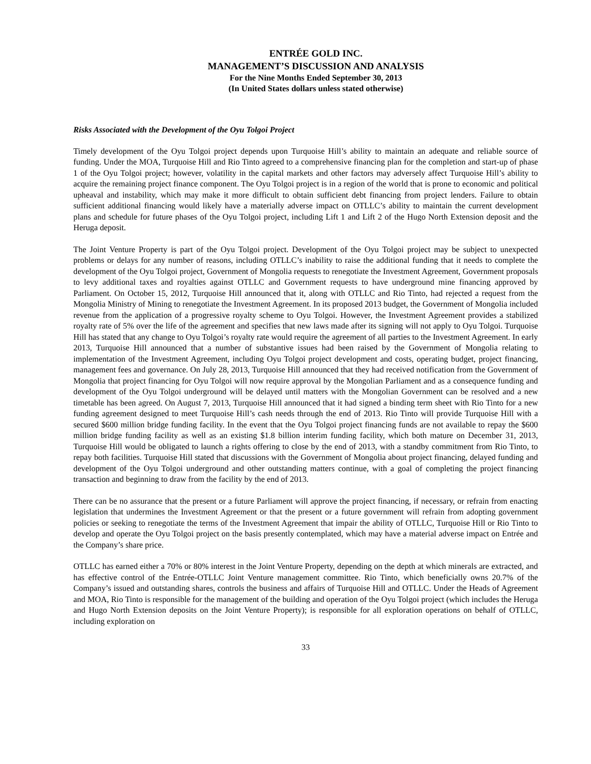ENTRÉE GOLD INC.
MANAGEMENT’S DISCUSSION AND ANALYSIS
For the Nine Months Ended September 30, 2013
(In United States dollars unless stated otherwise)
Risks Associated with the Development of the Oyu Tolgoi Project
Timely development of the Oyu Tolgoi project depends upon Turquoise Hill’s ability to maintain an adequate and reliable source of funding. Under the MOA, Turquoise Hill and Rio Tinto agreed to a comprehensive financing plan for the completion and start-up of phase 1 of the Oyu Tolgoi project; however, volatility in the capital markets and other factors may adversely affect Turquoise Hill’s ability to acquire the remaining project finance component. The Oyu Tolgoi project is in a region of the world that is prone to economic and political upheaval and instability, which may make it more difficult to obtain sufficient debt financing from project lenders. Failure to obtain sufficient additional financing would likely have a materially adverse impact on OTLLC’s ability to maintain the current development plans and schedule for future phases of the Oyu Tolgoi project, including Lift 1 and Lift 2 of the Hugo North Extension deposit and the Heruga deposit.
The Joint Venture Property is part of the Oyu Tolgoi project. Development of the Oyu Tolgoi project may be subject to unexpected problems or delays for any number of reasons, including OTLLC’s inability to raise the additional funding that it needs to complete the development of the Oyu Tolgoi project, Government of Mongolia requests to renegotiate the Investment Agreement, Government proposals to levy additional taxes and royalties against OTLLC and Government requests to have underground mine financing approved by Parliament. On October 15, 2012, Turquoise Hill announced that it, along with OTLLC and Rio Tinto, had rejected a request from the Mongolia Ministry of Mining to renegotiate the Investment Agreement. In its proposed 2013 budget, the Government of Mongolia included revenue from the application of a progressive royalty scheme to Oyu Tolgoi. However, the Investment Agreement provides a stabilized royalty rate of 5% over the life of the agreement and specifies that new laws made after its signing will not apply to Oyu Tolgoi. Turquoise Hill has stated that any change to Oyu Tolgoi’s royalty rate would require the agreement of all parties to the Investment Agreement. In early 2013, Turquoise Hill announced that a number of substantive issues had been raised by the Government of Mongolia relating to implementation of the Investment Agreement, including Oyu Tolgoi project development and costs, operating budget, project financing, management fees and governance. On July 28, 2013, Turquoise Hill announced that they had received notification from the Government of Mongolia that project financing for Oyu Tolgoi will now require approval by the Mongolian Parliament and as a consequence funding and development of the Oyu Tolgoi underground will be delayed until matters with the Mongolian Government can be resolved and a new timetable has been agreed. On August 7, 2013, Turquoise Hill announced that it had signed a binding term sheet with Rio Tinto for a new funding agreement designed to meet Turquoise Hill’s cash needs through the end of 2013. Rio Tinto will provide Turquoise Hill with a secured $600 million bridge funding facility. In the event that the Oyu Tolgoi project financing funds are not available to repay the $600 million bridge funding facility as well as an existing $1.8 billion interim funding facility, which both mature on December 31, 2013, Turquoise Hill would be obligated to launch a rights offering to close by the end of 2013, with a standby commitment from Rio Tinto, to repay both facilities. Turquoise Hill stated that discussions with the Government of Mongolia about project financing, delayed funding and development of the Oyu Tolgoi underground and other outstanding matters continue, with a goal of completing the project financing transaction and beginning to draw from the facility by the end of 2013.
There can be no assurance that the present or a future Parliament will approve the project financing, if necessary, or refrain from enacting legislation that undermines the Investment Agreement or that the present or a future government will refrain from adopting government policies or seeking to renegotiate the terms of the Investment Agreement that impair the ability of OTLLC, Turquoise Hill or Rio Tinto to develop and operate the Oyu Tolgoi project on the basis presently contemplated, which may have a material adverse impact on Entrée and the Company’s share price.
OTLLC has earned either a 70% or 80% interest in the Joint Venture Property, depending on the depth at which minerals are extracted, and has effective control of the Entrée-OTLLC Joint Venture management committee. Rio Tinto, which beneficially owns 20.7% of the Company’s issued and outstanding shares, controls the business and affairs of Turquoise Hill and OTLLC. Under the Heads of Agreement and MOA, Rio Tinto is responsible for the management of the building and operation of the Oyu Tolgoi project (which includes the Heruga and Hugo North Extension deposits on the Joint Venture Property); is responsible for all exploration operations on behalf of OTLLC, including exploration on
33